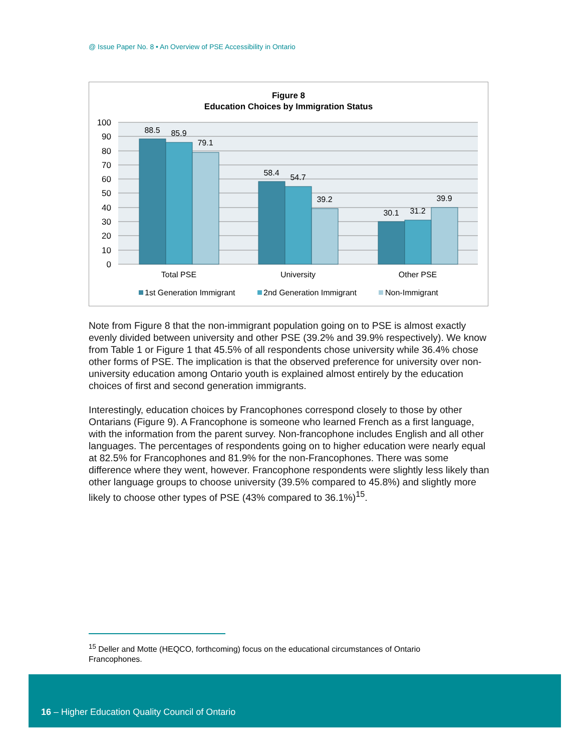@ Issue Paper No. 8 • An Overview of PSE Accessibility in Ontario
Figure 8
Education Choices by Immigration Status
100
90
80
70
60
50
40
30
20
10
0
88.5
85.9
79.1
58.4
54.7
39.2
30.1
31.2
39.9
Total PSE
University
Other PSE
1st Generation Immigrant
2nd Generation Immigrant
Non-Immigrant
Note from Figure 8 that the non-immigrant population going on to PSE is almost exactly evenly divided between university and other PSE (39.2% and 39.9% respectively). We know from Table 1 or Figure 1 that 45.5% of all respondents chose university while 36.4% chose other forms of PSE. The implication is that the observed preference for university over non-university education among Ontario youth is explained almost entirely by the education choices of first and second generation immigrants.
Interestingly, education choices by Francophones correspond closely to those by other Ontarians (Figure 9). A Francophone is someone who learned French as a first language, with the information from the parent survey. Non-francophone includes English and all other languages. The percentages of respondents going on to higher education were nearly equal at 82.5% for Francophones and 81.9% for the non-Francophones. There was some difference where they went, however. Francophone respondents were slightly less likely than other language groups to choose university (39.5% compared to 45.8%) and slightly more likely to choose other types of PSE (43% compared to 36.1%)<sup>15</sup>.
<sup>15</sup> Deller and Motte (HEQCO, forthcoming) focus on the educational circumstances of Ontario Francophones.
16 – Higher Education Quality Council of Ontario